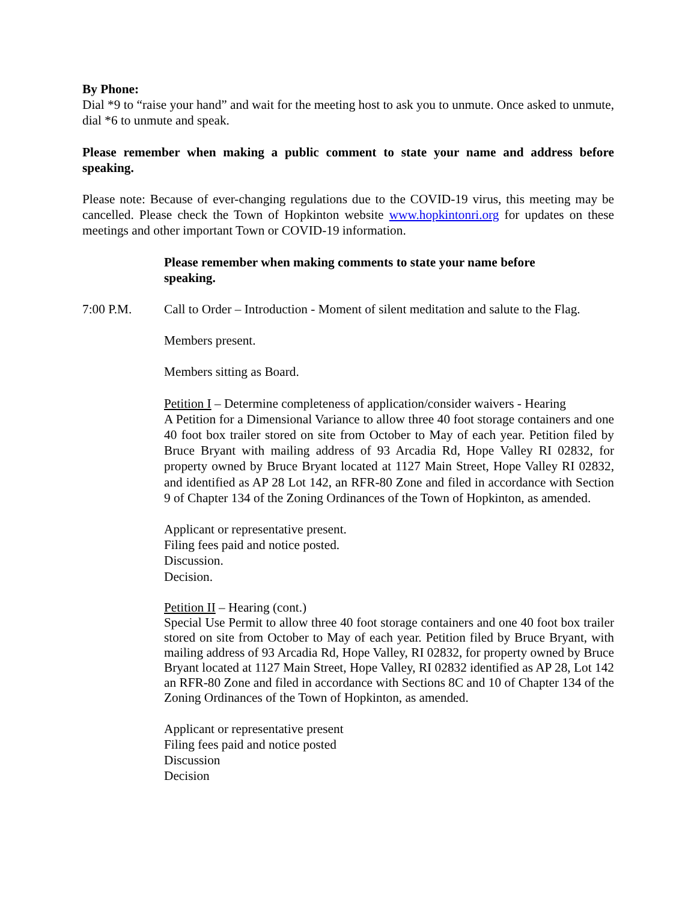By Phone:
Dial *9 to “raise your hand” and wait for the meeting host to ask you to unmute. Once asked to unmute, dial *6 to unmute and speak.
Please remember when making a public comment to state your name and address before speaking.
Please note: Because of ever-changing regulations due to the COVID-19 virus, this meeting may be cancelled. Please check the Town of Hopkinton website www.hopkintonri.org for updates on these meetings and other important Town or COVID-19 information.
Please remember when making comments to state your name before speaking.
7:00 P.M. Call to Order – Introduction - Moment of silent meditation and salute to the Flag.
Members present.
Members sitting as Board.
Petition I – Determine completeness of application/consider waivers - Hearing
A Petition for a Dimensional Variance to allow three 40 foot storage containers and one 40 foot box trailer stored on site from October to May of each year. Petition filed by Bruce Bryant with mailing address of 93 Arcadia Rd, Hope Valley RI 02832, for property owned by Bruce Bryant located at 1127 Main Street, Hope Valley RI 02832, and identified as AP 28 Lot 142, an RFR-80 Zone and filed in accordance with Section 9 of Chapter 134 of the Zoning Ordinances of the Town of Hopkinton, as amended.
Applicant or representative present.
Filing fees paid and notice posted.
Discussion.
Decision.
Petition II – Hearing (cont.)
Special Use Permit to allow three 40 foot storage containers and one 40 foot box trailer stored on site from October to May of each year. Petition filed by Bruce Bryant, with mailing address of 93 Arcadia Rd, Hope Valley, RI 02832, for property owned by Bruce Bryant located at 1127 Main Street, Hope Valley, RI 02832 identified as AP 28, Lot 142 an RFR-80 Zone and filed in accordance with Sections 8C and 10 of Chapter 134 of the Zoning Ordinances of the Town of Hopkinton, as amended.
Applicant or representative present
Filing fees paid and notice posted
Discussion
Decision